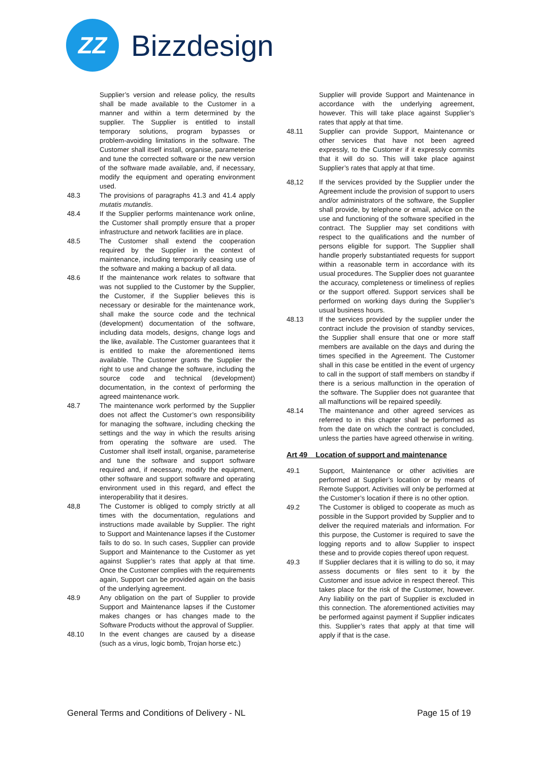ZZ
Bizzdesign
Supplier’s version and release policy, the results shall be made available to the Customer in a manner and within a term determined by the supplier. The Supplier is entitled to install temporary solutions, program bypasses or problem-avoiding limitations in the software. The Customer shall itself install, organise, parameterise and tune the corrected software or the new version of the software made available, and, if necessary, modify the equipment and operating environment used.
48.3 The provisions of paragraphs 41.3 and 41.4 apply mutatis mutandis.
48.4 If the Supplier performs maintenance work online, the Customer shall promptly ensure that a proper infrastructure and network facilities are in place.
48.5 The Customer shall extend the cooperation required by the Supplier in the context of maintenance, including temporarily ceasing use of the software and making a backup of all data.
48.6 If the maintenance work relates to software that was not supplied to the Customer by the Supplier, the Customer, if the Supplier believes this is necessary or desirable for the maintenance work, shall make the source code and the technical (development) documentation of the software, including data models, designs, change logs and the like, available. The Customer guarantees that it is entitled to make the aforementioned items available. The Customer grants the Supplier the right to use and change the software, including the source code and technical (development) documentation, in the context of performing the agreed maintenance work.
48.7 The maintenance work performed by the Supplier does not affect the Customer’s own responsibility for managing the software, including checking the settings and the way in which the results arising from operating the software are used. The Customer shall itself install, organise, parameterise and tune the software and support software required and, if necessary, modify the equipment, other software and support software and operating environment used in this regard, and effect the interoperability that it desires.
48,8 The Customer is obliged to comply strictly at all times with the documentation, regulations and instructions made available by Supplier. The right to Support and Maintenance lapses if the Customer fails to do so. In such cases, Supplier can provide Support and Maintenance to the Customer as yet against Supplier’s rates that apply at that time. Once the Customer complies with the requirements again, Support can be provided again on the basis of the underlying agreement.
48.9 Any obligation on the part of Supplier to provide Support and Maintenance lapses if the Customer makes changes or has changes made to the Software Products without the approval of Supplier.
48.10 In the event changes are caused by a disease (such as a virus, logic bomb, Trojan horse etc.)
Supplier will provide Support and Maintenance in accordance with the underlying agreement, however. This will take place against Supplier’s rates that apply at that time.
48.11 Supplier can provide Support, Maintenance or other services that have not been agreed expressly, to the Customer if it expressly commits that it will do so. This will take place against Supplier’s rates that apply at that time.
48,12 If the services provided by the Supplier under the Agreement include the provision of support to users and/or administrators of the software, the Supplier shall provide, by telephone or email, advice on the use and functioning of the software specified in the contract. The Supplier may set conditions with respect to the qualifications and the number of persons eligible for support. The Supplier shall handle properly substantiated requests for support within a reasonable term in accordance with its usual procedures. The Supplier does not guarantee the accuracy, completeness or timeliness of replies or the support offered. Support services shall be performed on working days during the Supplier’s usual business hours.
48.13 If the services provided by the supplier under the contract include the provision of standby services, the Supplier shall ensure that one or more staff members are available on the days and during the times specified in the Agreement. The Customer shall in this case be entitled in the event of urgency to call in the support of staff members on standby if there is a serious malfunction in the operation of the software. The Supplier does not guarantee that all malfunctions will be repaired speedily.
48.14 The maintenance and other agreed services as referred to in this chapter shall be performed as from the date on which the contract is concluded, unless the parties have agreed otherwise in writing.
Art 49 Location of support and maintenance
49.1 Support, Maintenance or other activities are performed at Supplier’s location or by means of Remote Support. Activities will only be performed at the Customer’s location if there is no other option.
49.2 The Customer is obliged to cooperate as much as possible in the Support provided by Supplier and to deliver the required materials and information. For this purpose, the Customer is required to save the logging reports and to allow Supplier to inspect these and to provide copies thereof upon request.
49.3 If Supplier declares that it is willing to do so, it may assess documents or files sent to it by the Customer and issue advice in respect thereof. This takes place for the risk of the Customer, however. Any liability on the part of Supplier is excluded in this connection. The aforementioned activities may be performed against payment if Supplier indicates this. Supplier’s rates that apply at that time will apply if that is the case.
General Terms and Conditions of Delivery - NL Page 15 of 19